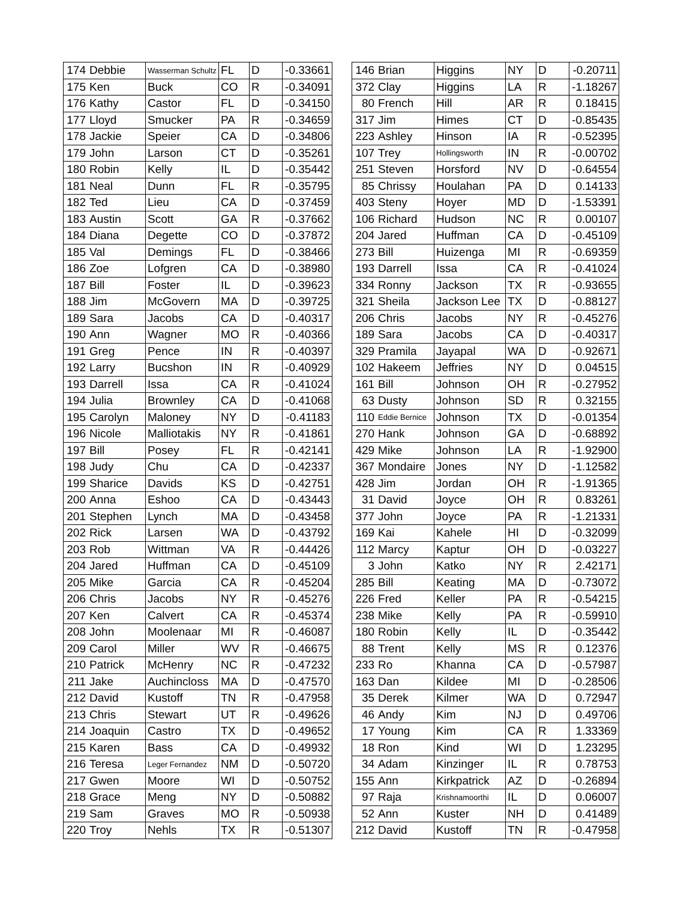| 174 | Debbie | Wasserman Schultz | FL | D | -0.33661 |
| 175 | Ken | Buck | CO | R | -0.34091 |
| 176 | Kathy | Castor | FL | D | -0.34150 |
| 177 | Lloyd | Smucker | PA | R | -0.34659 |
| 178 | Jackie | Speier | CA | D | -0.34806 |
| 179 | John | Larson | CT | D | -0.35261 |
| 180 | Robin | Kelly | IL | D | -0.35442 |
| 181 | Neal | Dunn | FL | R | -0.35795 |
| 182 | Ted | Lieu | CA | D | -0.37459 |
| 183 | Austin | Scott | GA | R | -0.37662 |
| 184 | Diana | Degette | CO | D | -0.37872 |
| 185 | Val | Demings | FL | D | -0.38466 |
| 186 | Zoe | Lofgren | CA | D | -0.38980 |
| 187 | Bill | Foster | IL | D | -0.39623 |
| 188 | Jim | McGovern | MA | D | -0.39725 |
| 189 | Sara | Jacobs | CA | D | -0.40317 |
| 190 | Ann | Wagner | MO | R | -0.40366 |
| 191 | Greg | Pence | IN | R | -0.40397 |
| 192 | Larry | Bucshon | IN | R | -0.40929 |
| 193 | Darrell | Issa | CA | R | -0.41024 |
| 194 | Julia | Brownley | CA | D | -0.41068 |
| 195 | Carolyn | Maloney | NY | D | -0.41183 |
| 196 | Nicole | Malliotakis | NY | R | -0.41861 |
| 197 | Bill | Posey | FL | R | -0.42141 |
| 198 | Judy | Chu | CA | D | -0.42337 |
| 199 | Sharice | Davids | KS | D | -0.42751 |
| 200 | Anna | Eshoo | CA | D | -0.43443 |
| 201 | Stephen | Lynch | MA | D | -0.43458 |
| 202 | Rick | Larsen | WA | D | -0.43792 |
| 203 | Rob | Wittman | VA | R | -0.44426 |
| 204 | Jared | Huffman | CA | D | -0.45109 |
| 205 | Mike | Garcia | CA | R | -0.45204 |
| 206 | Chris | Jacobs | NY | R | -0.45276 |
| 207 | Ken | Calvert | CA | R | -0.45374 |
| 208 | John | Moolenaar | MI | R | -0.46087 |
| 209 | Carol | Miller | WV | R | -0.46675 |
| 210 | Patrick | McHenry | NC | R | -0.47232 |
| 211 | Jake | Auchincloss | MA | D | -0.47570 |
| 212 | David | Kustoff | TN | R | -0.47958 |
| 213 | Chris | Stewart | UT | R | -0.49626 |
| 214 | Joaquin | Castro | TX | D | -0.49652 |
| 215 | Karen | Bass | CA | D | -0.49932 |
| 216 | Teresa | Leger Fernandez | NM | D | -0.50720 |
| 217 | Gwen | Moore | WI | D | -0.50752 |
| 218 | Grace | Meng | NY | D | -0.50882 |
| 219 | Sam | Graves | MO | R | -0.50938 |
| 220 | Troy | Nehls | TX | R | -0.51307 |
| 146 | Brian | Higgins | NY | D | -0.20711 |
| 372 | Clay | Higgins | LA | R | -1.18267 |
| 80 | French | Hill | AR | R | 0.18415 |
| 317 | Jim | Himes | CT | D | -0.85435 |
| 223 | Ashley | Hinson | IA | R | -0.52395 |
| 107 | Trey | Hollingsworth | IN | R | -0.00702 |
| 251 | Steven | Horsford | NV | D | -0.64554 |
| 85 | Chrissy | Houlahan | PA | D | 0.14133 |
| 403 | Steny | Hoyer | MD | D | -1.53391 |
| 106 | Richard | Hudson | NC | R | 0.00107 |
| 204 | Jared | Huffman | CA | D | -0.45109 |
| 273 | Bill | Huizenga | MI | R | -0.69359 |
| 193 | Darrell | Issa | CA | R | -0.41024 |
| 334 | Ronny | Jackson | TX | R | -0.93655 |
| 321 | Sheila | Jackson Lee | TX | D | -0.88127 |
| 206 | Chris | Jacobs | NY | R | -0.45276 |
| 189 | Sara | Jacobs | CA | D | -0.40317 |
| 329 | Pramila | Jayapal | WA | D | -0.92671 |
| 102 | Hakeem | Jeffries | NY | D | 0.04515 |
| 161 | Bill | Johnson | OH | R | -0.27952 |
| 63 | Dusty | Johnson | SD | R | 0.32155 |
| 110 | Eddie Bernice | Johnson | TX | D | -0.01354 |
| 270 | Hank | Johnson | GA | D | -0.68892 |
| 429 | Mike | Johnson | LA | R | -1.92900 |
| 367 | Mondaire | Jones | NY | D | -1.12582 |
| 428 | Jim | Jordan | OH | R | -1.91365 |
| 31 | David | Joyce | OH | R | 0.83261 |
| 377 | John | Joyce | PA | R | -1.21331 |
| 169 | Kai | Kahele | HI | D | -0.32099 |
| 112 | Marcy | Kaptur | OH | D | -0.03227 |
| 3 | John | Katko | NY | R | 2.42171 |
| 285 | Bill | Keating | MA | D | -0.73072 |
| 226 | Fred | Keller | PA | R | -0.54215 |
| 238 | Mike | Kelly | PA | R | -0.59910 |
| 180 | Robin | Kelly | IL | D | -0.35442 |
| 88 | Trent | Kelly | MS | R | 0.12376 |
| 233 | Ro | Khanna | CA | D | -0.57987 |
| 163 | Dan | Kildee | MI | D | -0.28506 |
| 35 | Derek | Kilmer | WA | D | 0.72947 |
| 46 | Andy | Kim | NJ | D | 0.49706 |
| 17 | Young | Kim | CA | R | 1.33369 |
| 18 | Ron | Kind | WI | D | 1.23295 |
| 34 | Adam | Kinzinger | IL | R | 0.78753 |
| 155 | Ann | Kirkpatrick | AZ | D | -0.26894 |
| 97 | Raja | Krishnamoorthi | IL | D | 0.06007 |
| 52 | Ann | Kuster | NH | D | 0.41489 |
| 212 | David | Kustoff | TN | R | -0.47958 |